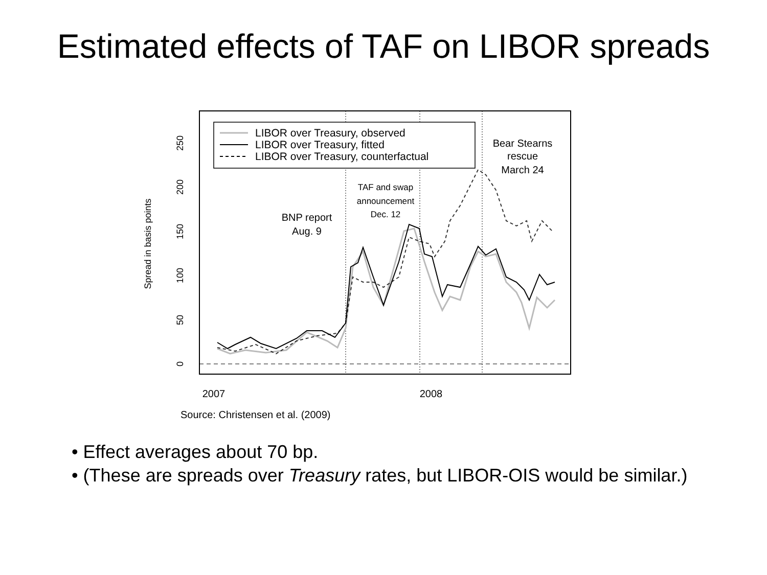Estimated effects of TAF on LIBOR spreads
Spread in basis points
0
50
100
150
200
250
2007
2008
LIBOR over Treasury, observed
LIBOR over Treasury, fitted
LIBOR over Treasury, counterfactual
Bear Stearns
rescue
March 24
BNP report
Aug. 9
TAF and swap
announcement
Dec. 12
Source: Christensen et al. (2009)
• Effect averages about 70 bp.
• (These are spreads over Treasury rates, but LIBOR-OIS would be similar.)